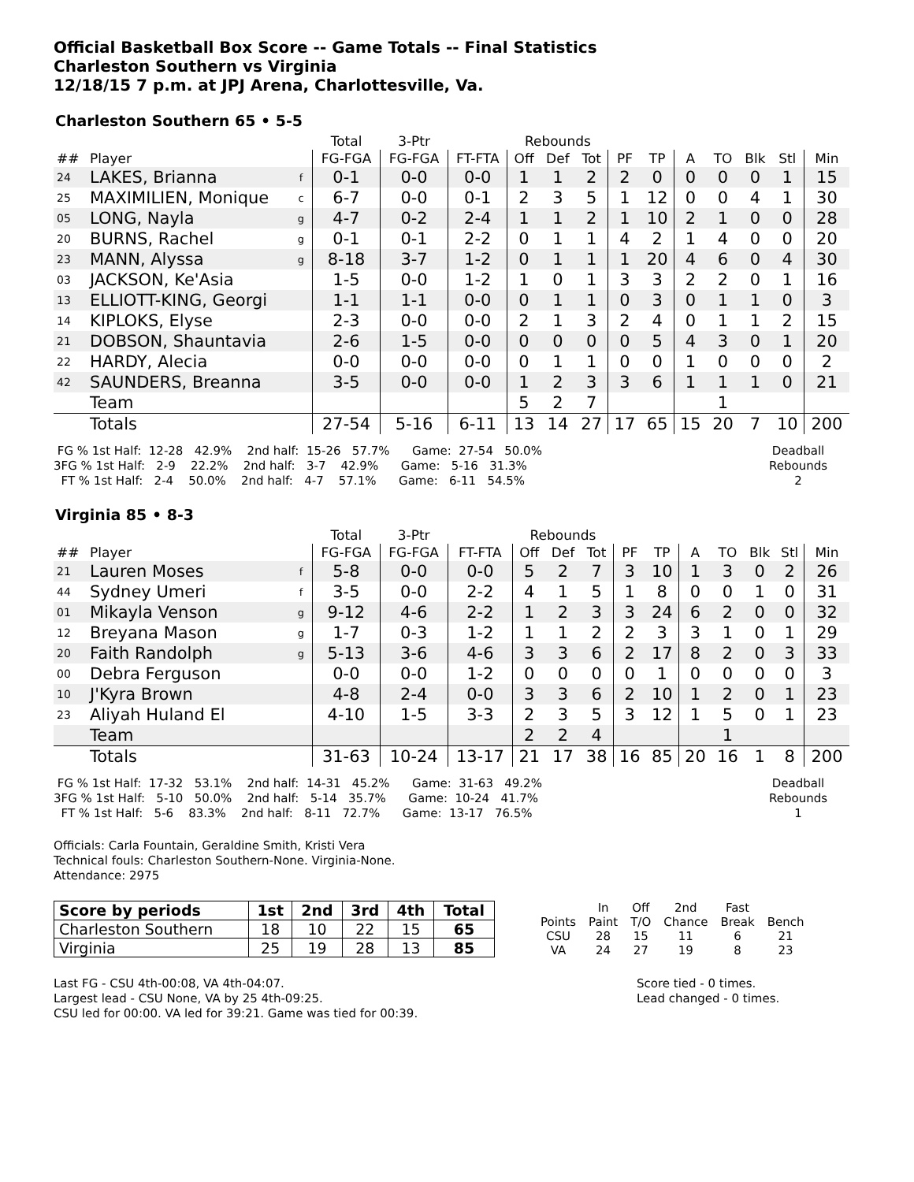Official Basketball Box Score -- Game Totals -- Final Statistics
Charleston Southern vs Virginia
12/18/15 7 p.m. at JPJ Arena, Charlottesville, Va.
Charleston Southern 65 • 5-5
| | | | Total | 3-Ptr | | Rebounds | | | | | | | | | |
| --- | --- | --- | --- | --- | --- | --- | --- | --- | --- | --- | --- | --- | --- | --- | --- |
| ## | Player | | FG-FGA | FG-FGA | FT-FTA | Off | Def | Tot | PF | TP | A | TO | Blk | Stl | Min |
| 24 | LAKES, Brianna | f | 0-1 | 0-0 | 0-0 | 1 | 1 | 2 | 2 | 0 | 0 | 0 | 0 | 1 | 15 |
| 25 | MAXIMILIEN, Monique | c | 6-7 | 0-0 | 0-1 | 2 | 3 | 5 | 1 | 12 | 0 | 0 | 4 | 1 | 30 |
| 05 | LONG, Nayla | g | 4-7 | 0-2 | 2-4 | 1 | 1 | 2 | 1 | 10 | 2 | 1 | 0 | 0 | 28 |
| 20 | BURNS, Rachel | g | 0-1 | 0-1 | 2-2 | 0 | 1 | 1 | 4 | 2 | 1 | 4 | 0 | 0 | 20 |
| 23 | MANN, Alyssa | g | 8-18 | 3-7 | 1-2 | 0 | 1 | 1 | 1 | 20 | 4 | 6 | 0 | 4 | 30 |
| 03 | JACKSON, Ke'Asia | | 1-5 | 0-0 | 1-2 | 1 | 0 | 1 | 3 | 3 | 2 | 2 | 0 | 1 | 16 |
| 13 | ELLIOTT-KING, Georgi | | 1-1 | 1-1 | 0-0 | 0 | 1 | 1 | 0 | 3 | 0 | 1 | 1 | 0 | 3 |
| 14 | KIPLOKS, Elyse | | 2-3 | 0-0 | 0-0 | 2 | 1 | 3 | 2 | 4 | 0 | 1 | 1 | 2 | 15 |
| 21 | DOBSON, Shauntavia | | 2-6 | 1-5 | 0-0 | 0 | 0 | 0 | 0 | 5 | 4 | 3 | 0 | 1 | 20 |
| 22 | HARDY, Alecia | | 0-0 | 0-0 | 0-0 | 0 | 1 | 1 | 0 | 0 | 1 | 0 | 0 | 0 | 2 |
| 42 | SAUNDERS, Breanna | | 3-5 | 0-0 | 0-0 | 1 | 2 | 3 | 3 | 6 | 1 | 1 | 1 | 0 | 21 |
| | Team | | | | | 5 | 2 | 7 | | | | 1 | | | |
| | Totals | | 27-54 | 5-16 | 6-11 | 13 | 14 | 27 | 17 | 65 | 15 | 20 | 7 | 10 | 200 |
 FG % 1st Half:  12-28   42.9%    2nd half:  15-26   57.7%      Game:  27-54   50.0%
3FG % 1st Half:   2-9    22.2%    2nd half:   3-7    42.9%      Game:   5-16   31.3%
  FT % 1st Half:   2-4    50.0%    2nd half:   4-7    57.1%      Game:   6-11   54.5%
Deadball
Rebounds
2
Virginia 85 • 8-3
| | | | Total | 3-Ptr | | Rebounds | | | | | | | | | |
| --- | --- | --- | --- | --- | --- | --- | --- | --- | --- | --- | --- | --- | --- | --- | --- |
| ## | Player | | FG-FGA | FG-FGA | FT-FTA | Off | Def | Tot | PF | TP | A | TO | Blk | Stl | Min |
| 21 | Lauren Moses | f | 5-8 | 0-0 | 0-0 | 5 | 2 | 7 | 3 | 10 | 1 | 3 | 0 | 2 | 26 |
| 44 | Sydney Umeri | f | 3-5 | 0-0 | 2-2 | 4 | 1 | 5 | 1 | 8 | 0 | 0 | 1 | 0 | 31 |
| 01 | Mikayla Venson | g | 9-12 | 4-6 | 2-2 | 1 | 2 | 3 | 3 | 24 | 6 | 2 | 0 | 0 | 32 |
| 12 | Breyana Mason | g | 1-7 | 0-3 | 1-2 | 1 | 1 | 2 | 2 | 3 | 3 | 1 | 0 | 1 | 29 |
| 20 | Faith Randolph | g | 5-13 | 3-6 | 4-6 | 3 | 3 | 6 | 2 | 17 | 8 | 2 | 0 | 3 | 33 |
| 00 | Debra Ferguson | | 0-0 | 0-0 | 1-2 | 0 | 0 | 0 | 0 | 1 | 0 | 0 | 0 | 0 | 3 |
| 10 | J'Kyra Brown | | 4-8 | 2-4 | 0-0 | 3 | 3 | 6 | 2 | 10 | 1 | 2 | 0 | 1 | 23 |
| 23 | Aliyah Huland El | | 4-10 | 1-5 | 3-3 | 2 | 3 | 5 | 3 | 12 | 1 | 5 | 0 | 1 | 23 |
| | Team | | | | | 2 | 2 | 4 | | | | 1 | | | |
| | Totals | | 31-63 | 10-24 | 13-17 | 21 | 17 | 38 | 16 | 85 | 20 | 16 | 1 | 8 | 200 |
 FG % 1st Half:  17-32   53.1%    2nd half:  14-31   45.2%      Game:  31-63   49.2%
3FG % 1st Half:   5-10   50.0%    2nd half:   5-14   35.7%      Game:  10-24   41.7%
  FT % 1st Half:   5-6    83.3%    2nd half:   8-11   72.7%      Game:  13-17   76.5%
Deadball
Rebounds
1
Officials: Carla Fountain, Geraldine Smith, Kristi Vera
Technical fouls: Charleston Southern-None. Virginia-None.
Attendance: 2975
| Score by periods | 1st | 2nd | 3rd | 4th | Total |
| --- | --- | --- | --- | --- | --- |
| Charleston Southern | 18 | 10 | 22 | 15 | 65 |
| Virginia | 25 | 19 | 28 | 13 | 85 |
| | In | Off | 2nd | Fast | |
| Points | Paint | T/O | Chance | Break | Bench |
| CSU | 28 | 15 | 11 | 6 | 21 |
| VA | 24 | 27 | 19 | 8 | 23 |
Last FG - CSU 4th-00:08, VA 4th-04:07.
Largest lead - CSU None, VA by 25 4th-09:25.
CSU led for 00:00. VA led for 39:21. Game was tied for 00:39.
Score tied - 0 times.
Lead changed - 0 times.